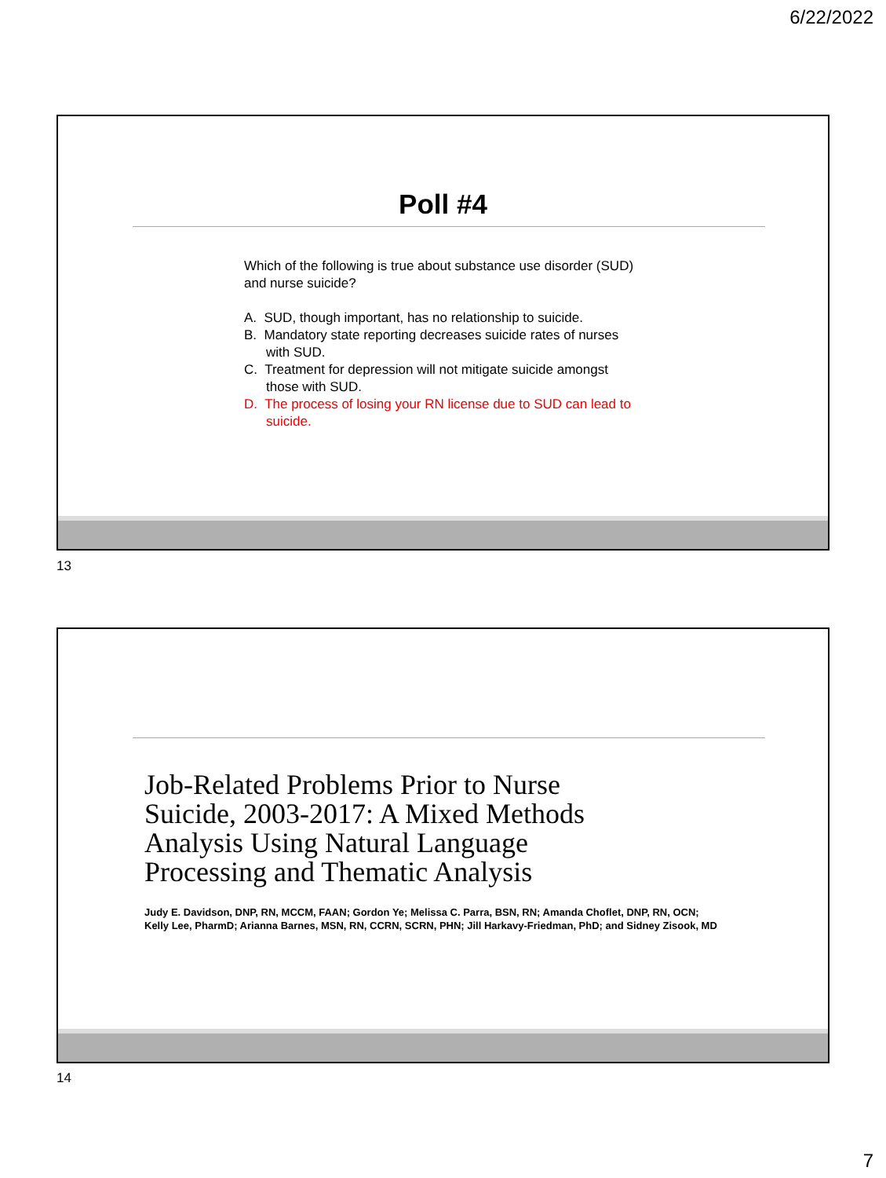6/22/2022
Poll #4
Which of the following is true about substance use disorder (SUD) and nurse suicide?
A. SUD, though important, has no relationship to suicide.
B. Mandatory state reporting decreases suicide rates of nurses with SUD.
C. Treatment for depression will not mitigate suicide amongst those with SUD.
D. The process of losing your RN license due to SUD can lead to suicide.
13
Job-Related Problems Prior to Nurse
Suicide, 2003-2017: A Mixed Methods
Analysis Using Natural Language
Processing and Thematic Analysis
Judy E. Davidson, DNP, RN, MCCM, FAAN; Gordon Ye; Melissa C. Parra, BSN, RN; Amanda Choflet, DNP, RN, OCN;
Kelly Lee, PharmD; Arianna Barnes, MSN, RN, CCRN, SCRN, PHN; Jill Harkavy-Friedman, PhD; and Sidney Zisook, MD
14
7